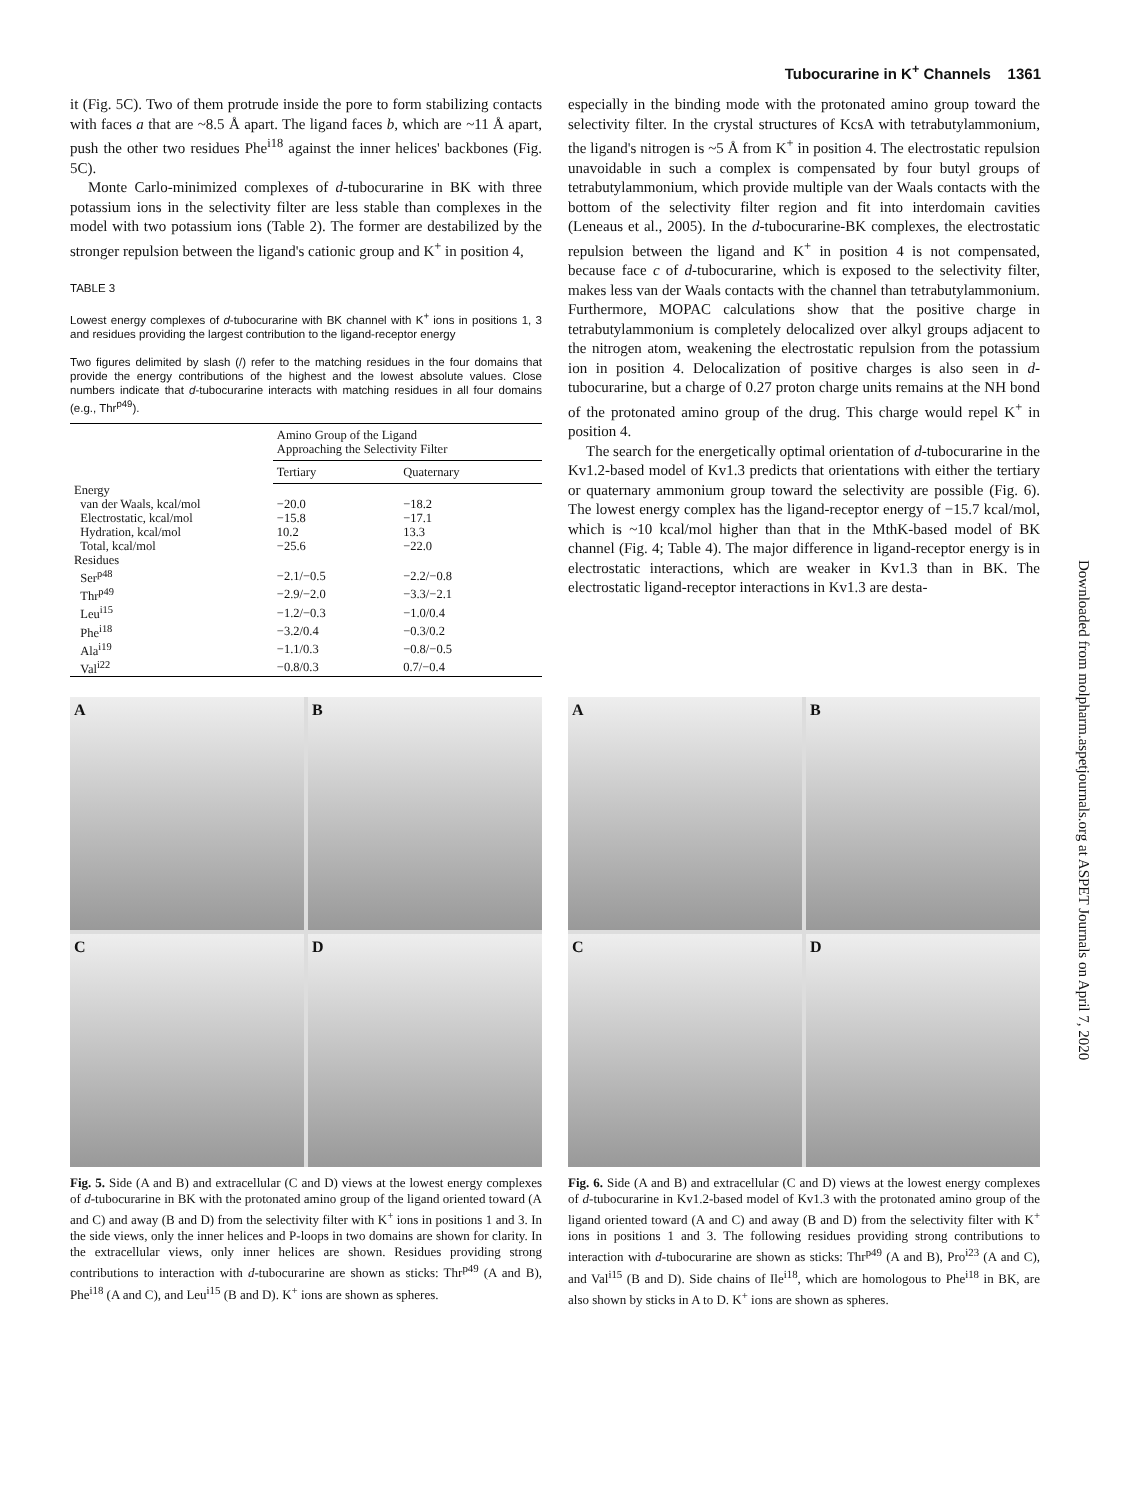Tubocurarine in K<sup>+</sup> Channels 1361
it (Fig. 5C). Two of them protrude inside the pore to form stabilizing contacts with faces a that are ~8.5 Å apart. The ligand faces b, which are ~11 Å apart, push the other two residues Phe<sup>i18</sup> against the inner helices' backbones (Fig. 5C).
Monte Carlo-minimized complexes of d-tubocurarine in BK with three potassium ions in the selectivity filter are less stable than complexes in the model with two potassium ions (Table 2). The former are destabilized by the stronger repulsion between the ligand's cationic group and K<sup>+</sup> in position 4,
TABLE 3
Lowest energy complexes of d-tubocurarine with BK channel with K<sup>+</sup> ions in positions 1, 3 and residues providing the largest contribution to the ligand-receptor energy
Two figures delimited by slash (/) refer to the matching residues in the four domains that provide the energy contributions of the highest and the lowest absolute values. Close numbers indicate that d-tubocurarine interacts with matching residues in all four domains (e.g., Thr<sup>p49</sup>).
| | Amino Group of the Ligand Approaching the Selectivity Filter | |
| --- | --- | --- |
| | Tertiary | Quaternary |
| Energy | | |
| van der Waals, kcal/mol | −20.0 | −18.2 |
| Electrostatic, kcal/mol | −15.8 | −17.1 |
| Hydration, kcal/mol | 10.2 | 13.3 |
| Total, kcal/mol | −25.6 | −22.0 |
| Residues | | |
| Ser<sup>p48</sup> | −2.1/−0.5 | −2.2/−0.8 |
| Thr<sup>p49</sup> | −2.9/−2.0 | −3.3/−2.1 |
| Leu<sup>i15</sup> | −1.2/−0.3 | −1.0/0.4 |
| Phe<sup>i18</sup> | −3.2/0.4 | −0.3/0.2 |
| Ala<sup>i19</sup> | −1.1/0.3 | −0.8/−0.5 |
| Val<sup>i22</sup> | −0.8/0.3 | 0.7/−0.4 |
especially in the binding mode with the protonated amino group toward the selectivity filter. In the crystal structures of KcsA with tetrabutylammonium, the ligand's nitrogen is ~5 Å from K<sup>+</sup> in position 4. The electrostatic repulsion unavoidable in such a complex is compensated by four butyl groups of tetrabutylammonium, which provide multiple van der Waals contacts with the bottom of the selectivity filter region and fit into interdomain cavities (Leneaus et al., 2005). In the d-tubocurarine-BK complexes, the electrostatic repulsion between the ligand and K<sup>+</sup> in position 4 is not compensated, because face c of d-tubocurarine, which is exposed to the selectivity filter, makes less van der Waals contacts with the channel than tetrabutylammonium. Furthermore, MOPAC calculations show that the positive charge in tetrabutylammonium is completely delocalized over alkyl groups adjacent to the nitrogen atom, weakening the electrostatic repulsion from the potassium ion in position 4. Delocalization of positive charges is also seen in d-tubocurarine, but a charge of 0.27 proton charge units remains at the NH bond of the protonated amino group of the drug. This charge would repel K<sup>+</sup> in position 4.
The search for the energetically optimal orientation of d-tubocurarine in the Kv1.2-based model of Kv1.3 predicts that orientations with either the tertiary or quaternary ammonium group toward the selectivity are possible (Fig. 6). The lowest energy complex has the ligand-receptor energy of −15.7 kcal/mol, which is ~10 kcal/mol higher than that in the MthK-based model of BK channel (Fig. 4; Table 4). The major difference in ligand-receptor energy is in electrostatic interactions, which are weaker in Kv1.3 than in BK. The electrostatic ligand-receptor interactions in Kv1.3 are desta-
Downloaded from molpharm.aspetjournals.org at ASPET Journals on April 7, 2020
A
B
C
D
Fig. 5. Side (A and B) and extracellular (C and D) views at the lowest energy complexes of d-tubocurarine in BK with the protonated amino group of the ligand oriented toward (A and C) and away (B and D) from the selectivity filter with K<sup>+</sup> ions in positions 1 and 3. In the side views, only the inner helices and P-loops in two domains are shown for clarity. In the extracellular views, only inner helices are shown. Residues providing strong contributions to interaction with d-tubocurarine are shown as sticks: Thr<sup>p49</sup> (A and B), Phe<sup>i18</sup> (A and C), and Leu<sup>i15</sup> (B and D). K<sup>+</sup> ions are shown as spheres.
A
B
C
D
Fig. 6. Side (A and B) and extracellular (C and D) views at the lowest energy complexes of d-tubocurarine in Kv1.2-based model of Kv1.3 with the protonated amino group of the ligand oriented toward (A and C) and away (B and D) from the selectivity filter with K<sup>+</sup> ions in positions 1 and 3. The following residues providing strong contributions to interaction with d-tubocurarine are shown as sticks: Thr<sup>p49</sup> (A and B), Pro<sup>i23</sup> (A and C), and Val<sup>i15</sup> (B and D). Side chains of Ile<sup>i18</sup>, which are homologous to Phe<sup>i18</sup> in BK, are also shown by sticks in A to D. K<sup>+</sup> ions are shown as spheres.